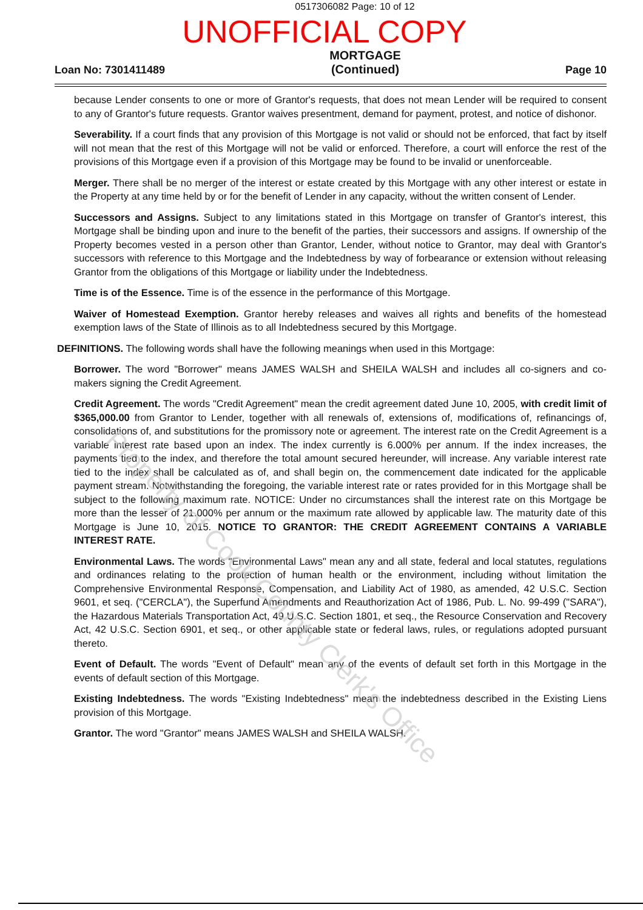0517306082 Page: 10 of 12
UNOFFICIAL COPY
Loan No: 7301411489
MORTGAGE
(Continued)
Page 10
because Lender consents to one or more of Grantor's requests, that does not mean Lender will be required to consent to any of Grantor's future requests. Grantor waives presentment, demand for payment, protest, and notice of dishonor.
Severability. If a court finds that any provision of this Mortgage is not valid or should not be enforced, that fact by itself will not mean that the rest of this Mortgage will not be valid or enforced. Therefore, a court will enforce the rest of the provisions of this Mortgage even if a provision of this Mortgage may be found to be invalid or unenforceable.
Merger. There shall be no merger of the interest or estate created by this Mortgage with any other interest or estate in the Property at any time held by or for the benefit of Lender in any capacity, without the written consent of Lender.
Successors and Assigns. Subject to any limitations stated in this Mortgage on transfer of Grantor's interest, this Mortgage shall be binding upon and inure to the benefit of the parties, their successors and assigns. If ownership of the Property becomes vested in a person other than Grantor, Lender, without notice to Grantor, may deal with Grantor's successors with reference to this Mortgage and the Indebtedness by way of forbearance or extension without releasing Grantor from the obligations of this Mortgage or liability under the Indebtedness.
Time is of the Essence. Time is of the essence in the performance of this Mortgage.
Waiver of Homestead Exemption. Grantor hereby releases and waives all rights and benefits of the homestead exemption laws of the State of Illinois as to all Indebtedness secured by this Mortgage.
DEFINITIONS. The following words shall have the following meanings when used in this Mortgage:
Borrower. The word "Borrower" means JAMES WALSH and SHEILA WALSH and includes all co-signers and co-makers signing the Credit Agreement.
Credit Agreement. The words "Credit Agreement" mean the credit agreement dated June 10, 2005, with credit limit of $365,000.00 from Grantor to Lender, together with all renewals of, extensions of, modifications of, refinancings of, consolidations of, and substitutions for the promissory note or agreement. The interest rate on the Credit Agreement is a variable interest rate based upon an index. The index currently is 6.000% per annum. If the index increases, the payments tied to the index, and therefore the total amount secured hereunder, will increase. Any variable interest rate tied to the index shall be calculated as of, and shall begin on, the commencement date indicated for the applicable payment stream. Notwithstanding the foregoing, the variable interest rate or rates provided for in this Mortgage shall be subject to the following maximum rate. NOTICE: Under no circumstances shall the interest rate on this Mortgage be more than the lesser of 21.000% per annum or the maximum rate allowed by applicable law. The maturity date of this Mortgage is June 10, 2015. NOTICE TO GRANTOR: THE CREDIT AGREEMENT CONTAINS A VARIABLE INTEREST RATE.
Environmental Laws. The words "Environmental Laws" mean any and all state, federal and local statutes, regulations and ordinances relating to the protection of human health or the environment, including without limitation the Comprehensive Environmental Response, Compensation, and Liability Act of 1980, as amended, 42 U.S.C. Section 9601, et seq. ("CERCLA"), the Superfund Amendments and Reauthorization Act of 1986, Pub. L. No. 99-499 ("SARA"), the Hazardous Materials Transportation Act, 49 U.S.C. Section 1801, et seq., the Resource Conservation and Recovery Act, 42 U.S.C. Section 6901, et seq., or other applicable state or federal laws, rules, or regulations adopted pursuant thereto.
Event of Default. The words "Event of Default" mean any of the events of default set forth in this Mortgage in the events of default section of this Mortgage.
Existing Indebtedness. The words "Existing Indebtedness" mean the indebtedness described in the Existing Liens provision of this Mortgage.
Grantor. The word "Grantor" means JAMES WALSH and SHEILA WALSH.
Property of Cook County Clerk's Office